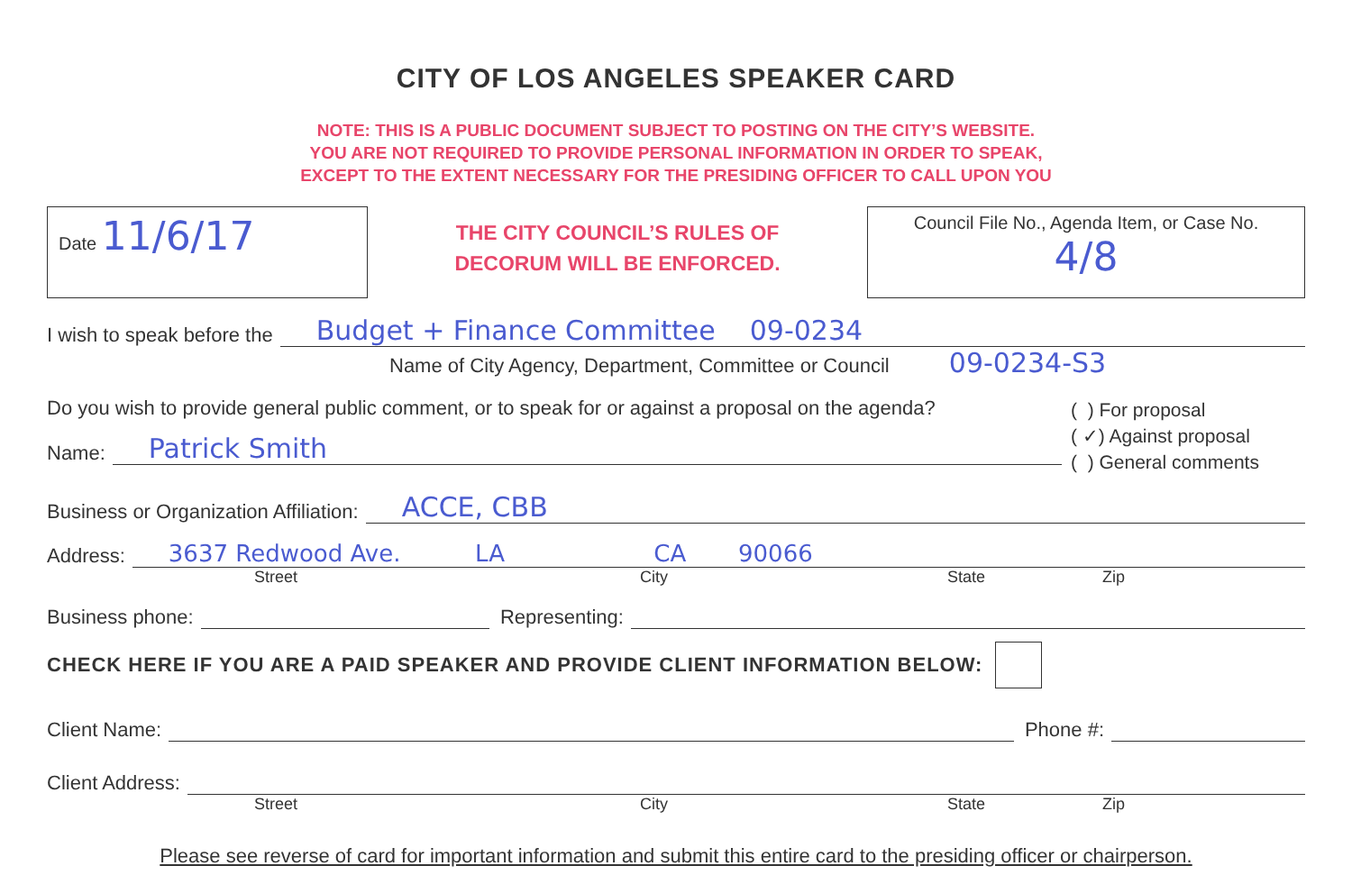CITY OF LOS ANGELES SPEAKER CARD
NOTE: THIS IS A PUBLIC DOCUMENT SUBJECT TO POSTING ON THE CITY’S WEBSITE.
YOU ARE NOT REQUIRED TO PROVIDE PERSONAL INFORMATION IN ORDER TO SPEAK,
EXCEPT TO THE EXTENT NECESSARY FOR THE PRESIDING OFFICER TO CALL UPON YOU
Date 11/6/17
THE CITY COUNCIL’S RULES OF
DECORUM WILL BE ENFORCED.
Council File No., Agenda Item, or Case No.
4/8
I wish to speak before the Budget + Finance Committee 09-0234
Name of City Agency, Department, Committee or Council 09-0234-S3
Do you wish to provide general public comment, or to speak for or against a proposal on the agenda?
Name: Patrick Smith
( ) For proposal
( ✓) Against proposal
( ) General comments
Business or Organization Affiliation: ACCE, CBB
Address: 3637 Redwood Ave. LA CA 90066
Street City State Zip
Business phone: Representing:
CHECK HERE IF YOU ARE A PAID SPEAKER AND PROVIDE CLIENT INFORMATION BELOW:
Client Name: Phone #:
Client Address:
Street City State Zip
Please see reverse of card for important information and submit this entire card to the presiding officer or chairperson.